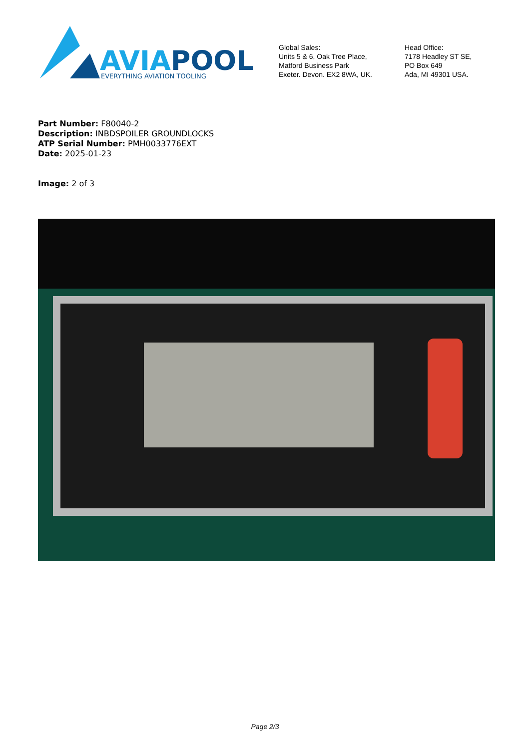AVIAPOOL
EVERYTHING AVIATION TOOLING
Global Sales:
Units 5 & 6, Oak Tree Place,
Matford Business Park
Exeter. Devon. EX2 8WA, UK.
Head Office:
7178 Headley ST SE,
PO Box 649
Ada, MI 49301 USA.
Part Number: F80040-2
Description: INBDSPOILER GROUNDLOCKS
ATP Serial Number: PMH0033776EXT
Date: 2025-01-23
Image: 2 of 3
Page 2/3